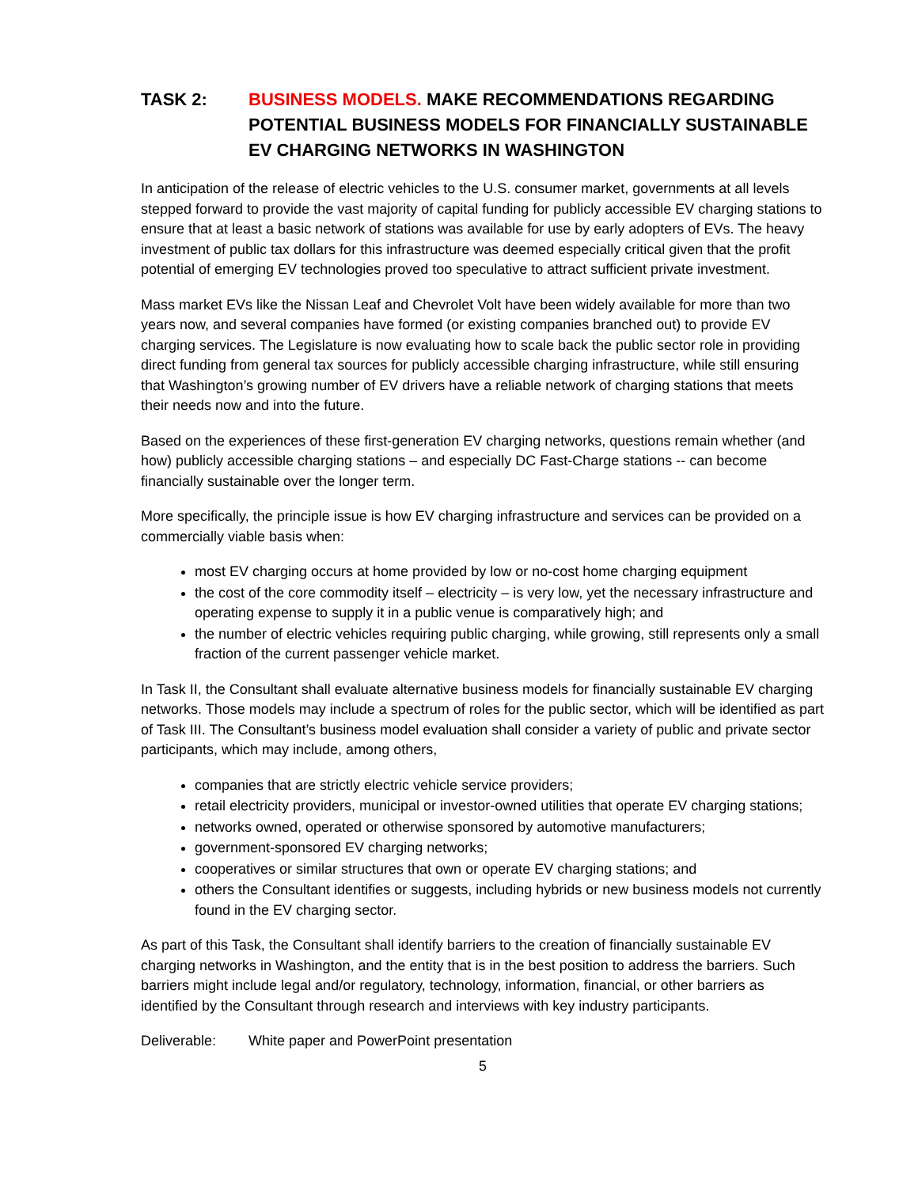TASK 2: BUSINESS MODELS. MAKE RECOMMENDATIONS REGARDING POTENTIAL BUSINESS MODELS FOR FINANCIALLY SUSTAINABLE EV CHARGING NETWORKS IN WASHINGTON
In anticipation of the release of electric vehicles to the U.S. consumer market, governments at all levels stepped forward to provide the vast majority of capital funding for publicly accessible EV charging stations to ensure that at least a basic network of stations was available for use by early adopters of EVs. The heavy investment of public tax dollars for this infrastructure was deemed especially critical given that the profit potential of emerging EV technologies proved too speculative to attract sufficient private investment.
Mass market EVs like the Nissan Leaf and Chevrolet Volt have been widely available for more than two years now, and several companies have formed (or existing companies branched out) to provide EV charging services. The Legislature is now evaluating how to scale back the public sector role in providing direct funding from general tax sources for publicly accessible charging infrastructure, while still ensuring that Washington’s growing number of EV drivers have a reliable network of charging stations that meets their needs now and into the future.
Based on the experiences of these first-generation EV charging networks, questions remain whether (and how) publicly accessible charging stations – and especially DC Fast-Charge stations -- can become financially sustainable over the longer term.
More specifically, the principle issue is how EV charging infrastructure and services can be provided on a commercially viable basis when:
most EV charging occurs at home provided by low or no-cost home charging equipment
the cost of the core commodity itself – electricity – is very low, yet the necessary infrastructure and operating expense to supply it in a public venue is comparatively high; and
the number of electric vehicles requiring public charging, while growing, still represents only a small fraction of the current passenger vehicle market.
In Task II, the Consultant shall evaluate alternative business models for financially sustainable EV charging networks. Those models may include a spectrum of roles for the public sector, which will be identified as part of Task III. The Consultant’s business model evaluation shall consider a variety of public and private sector participants, which may include, among others,
companies that are strictly electric vehicle service providers;
retail electricity providers, municipal or investor-owned utilities that operate EV charging stations;
networks owned, operated or otherwise sponsored by automotive manufacturers;
government-sponsored EV charging networks;
cooperatives or similar structures that own or operate EV charging stations; and
others the Consultant identifies or suggests, including hybrids or new business models not currently found in the EV charging sector.
As part of this Task, the Consultant shall identify barriers to the creation of financially sustainable EV charging networks in Washington, and the entity that is in the best position to address the barriers. Such barriers might include legal and/or regulatory, technology, information, financial, or other barriers as identified by the Consultant through research and interviews with key industry participants.
Deliverable: White paper and PowerPoint presentation
5